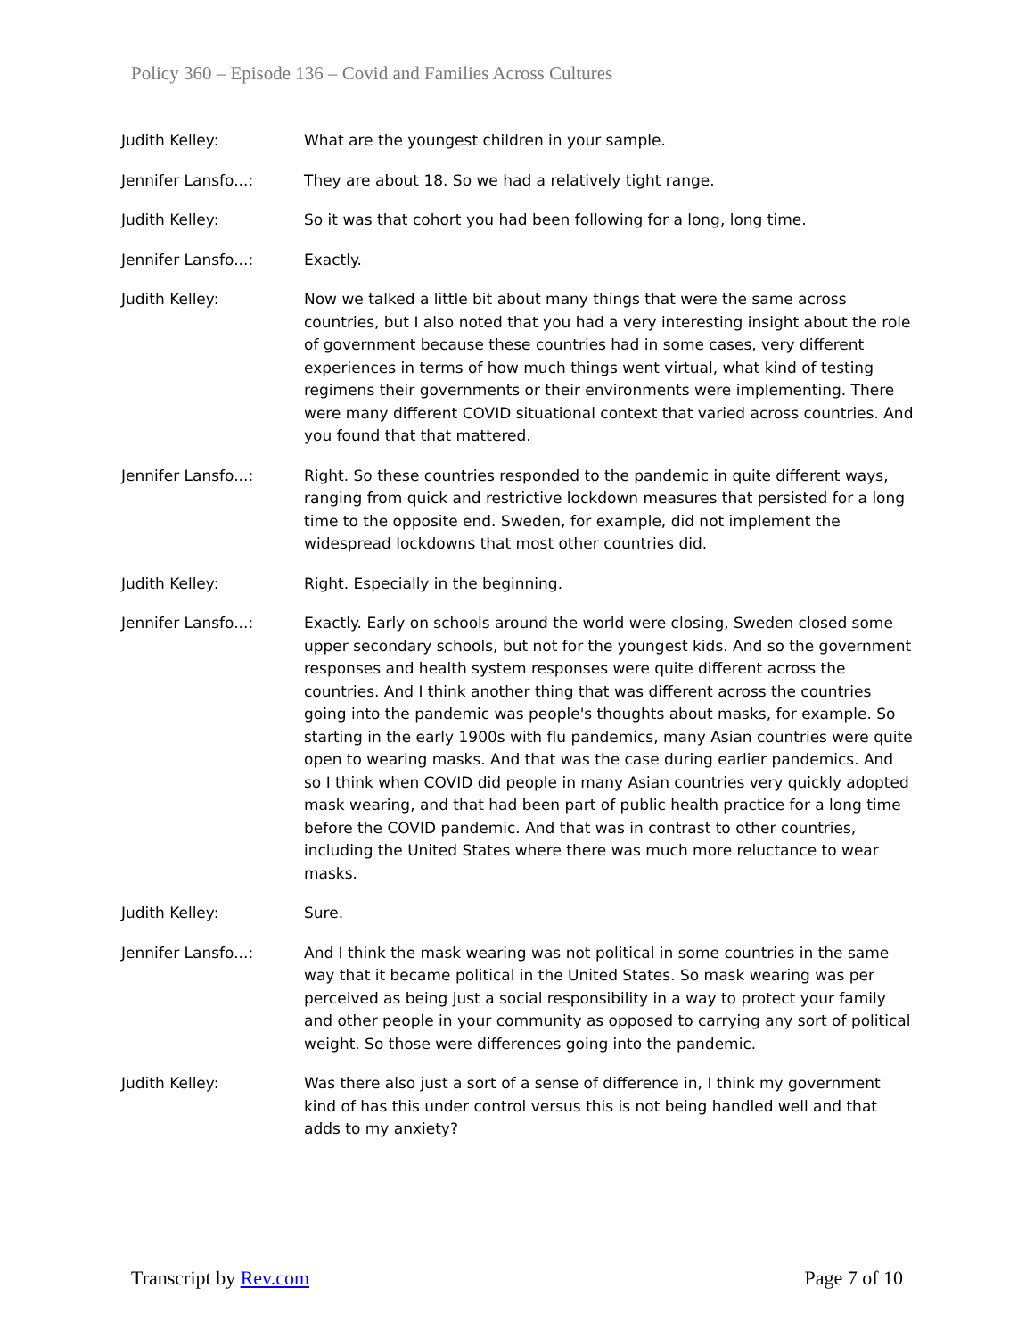Policy 360 – Episode 136 – Covid and Families Across Cultures
Judith Kelley: What are the youngest children in your sample.
Jennifer Lansfo...: They are about 18. So we had a relatively tight range.
Judith Kelley: So it was that cohort you had been following for a long, long time.
Jennifer Lansfo...: Exactly.
Judith Kelley: Now we talked a little bit about many things that were the same across countries, but I also noted that you had a very interesting insight about the role of government because these countries had in some cases, very different experiences in terms of how much things went virtual, what kind of testing regimens their governments or their environments were implementing. There were many different COVID situational context that varied across countries. And you found that that mattered.
Jennifer Lansfo...: Right. So these countries responded to the pandemic in quite different ways, ranging from quick and restrictive lockdown measures that persisted for a long time to the opposite end. Sweden, for example, did not implement the widespread lockdowns that most other countries did.
Judith Kelley: Right. Especially in the beginning.
Jennifer Lansfo...: Exactly. Early on schools around the world were closing, Sweden closed some upper secondary schools, but not for the youngest kids. And so the government responses and health system responses were quite different across the countries. And I think another thing that was different across the countries going into the pandemic was people's thoughts about masks, for example. So starting in the early 1900s with flu pandemics, many Asian countries were quite open to wearing masks. And that was the case during earlier pandemics. And so I think when COVID did people in many Asian countries very quickly adopted mask wearing, and that had been part of public health practice for a long time before the COVID pandemic. And that was in contrast to other countries, including the United States where there was much more reluctance to wear masks.
Judith Kelley: Sure.
Jennifer Lansfo...: And I think the mask wearing was not political in some countries in the same way that it became political in the United States. So mask wearing was per perceived as being just a social responsibility in a way to protect your family and other people in your community as opposed to carrying any sort of political weight. So those were differences going into the pandemic.
Judith Kelley: Was there also just a sort of a sense of difference in, I think my government kind of has this under control versus this is not being handled well and that adds to my anxiety?
Transcript by Rev.com Page 7 of 10